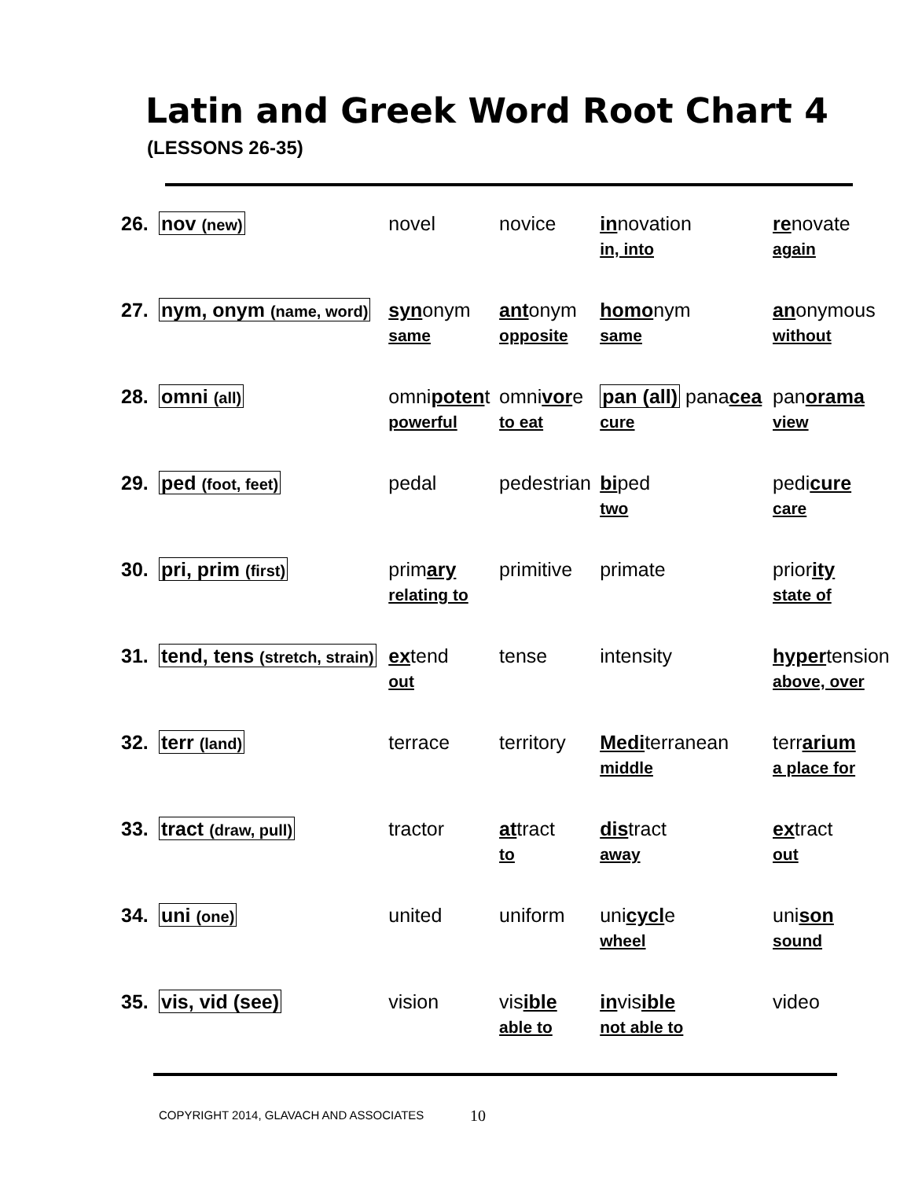Latin and Greek Word Root Chart 4
(LESSONS 26-35)
| 26. | nov (new) | novel | novice | in novation in, into | re novate again |
| 27. | nym, onym (name, word) | syn onym same | ant onym opposite | homo nym same | an onymous without |
| 28. | omni (all) | omni poten t powerful | omni vor e to eat | pan (all) pana cea cure | pan orama view |
| 29. | ped (foot, feet) | pedal | pedestrian | bi ped two | pedi cure care |
| 30. | pri, prim (first) | prim ary relating to | primitive | primate | prior ity state of |
| 31. | tend, tens (stretch, strain) | ex tend out | tense | intensity | hyper tension above, over |
| 32. | terr (land) | terrace | territory | Medi terranean middle | terr arium a place for |
| 33. | tract (draw, pull) | tractor | at tract to | dis tract away | ex tract out |
| 34. | uni (one) | united | uniform | uni cycl e wheel | uni son sound |
| 35. | vis, vid (see) | vision | vis ible able to | in vis ible not able to | video |
COPYRIGHT 2014, GLAVACH AND ASSOCIATES
10